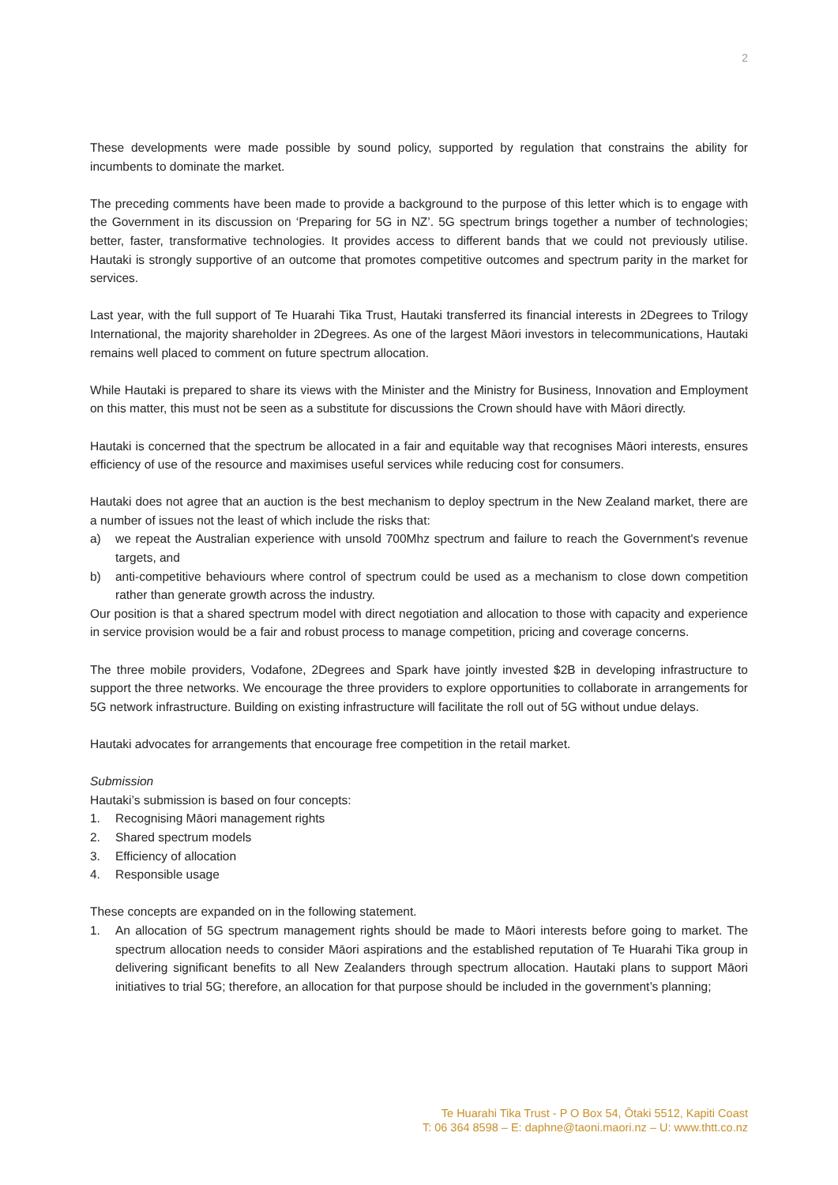2
These developments were made possible by sound policy, supported by regulation that constrains the ability for incumbents to dominate the market.
The preceding comments have been made to provide a background to the purpose of this letter which is to engage with the Government in its discussion on ‘Preparing for 5G in NZ’. 5G spectrum brings together a number of technologies; better, faster, transformative technologies. It provides access to different bands that we could not previously utilise. Hautaki is strongly supportive of an outcome that promotes competitive outcomes and spectrum parity in the market for services.
Last year, with the full support of Te Huarahi Tika Trust, Hautaki transferred its financial interests in 2Degrees to Trilogy International, the majority shareholder in 2Degrees. As one of the largest Māori investors in telecommunications, Hautaki remains well placed to comment on future spectrum allocation.
While Hautaki is prepared to share its views with the Minister and the Ministry for Business, Innovation and Employment on this matter, this must not be seen as a substitute for discussions the Crown should have with Māori directly.
Hautaki is concerned that the spectrum be allocated in a fair and equitable way that recognises Māori interests, ensures efficiency of use of the resource and maximises useful services while reducing cost for consumers.
Hautaki does not agree that an auction is the best mechanism to deploy spectrum in the New Zealand market, there are a number of issues not the least of which include the risks that:
a) we repeat the Australian experience with unsold 700Mhz spectrum and failure to reach the Government's revenue targets, and
b) anti-competitive behaviours where control of spectrum could be used as a mechanism to close down competition rather than generate growth across the industry.
Our position is that a shared spectrum model with direct negotiation and allocation to those with capacity and experience in service provision would be a fair and robust process to manage competition, pricing and coverage concerns.
The three mobile providers, Vodafone, 2Degrees and Spark have jointly invested $2B in developing infrastructure to support the three networks. We encourage the three providers to explore opportunities to collaborate in arrangements for 5G network infrastructure. Building on existing infrastructure will facilitate the roll out of 5G without undue delays.
Hautaki advocates for arrangements that encourage free competition in the retail market.
Submission
Hautaki’s submission is based on four concepts:
1. Recognising Māori management rights
2. Shared spectrum models
3. Efficiency of allocation
4. Responsible usage
These concepts are expanded on in the following statement.
1. An allocation of 5G spectrum management rights should be made to Māori interests before going to market. The spectrum allocation needs to consider Māori aspirations and the established reputation of Te Huarahi Tika group in delivering significant benefits to all New Zealanders through spectrum allocation. Hautaki plans to support Māori initiatives to trial 5G; therefore, an allocation for that purpose should be included in the government’s planning;
Te Huarahi Tika Trust - P O Box 54, Ōtaki 5512, Kapiti Coast
T: 06 364 8598 – E: daphne@taoni.maori.nz – U: www.thtt.co.nz